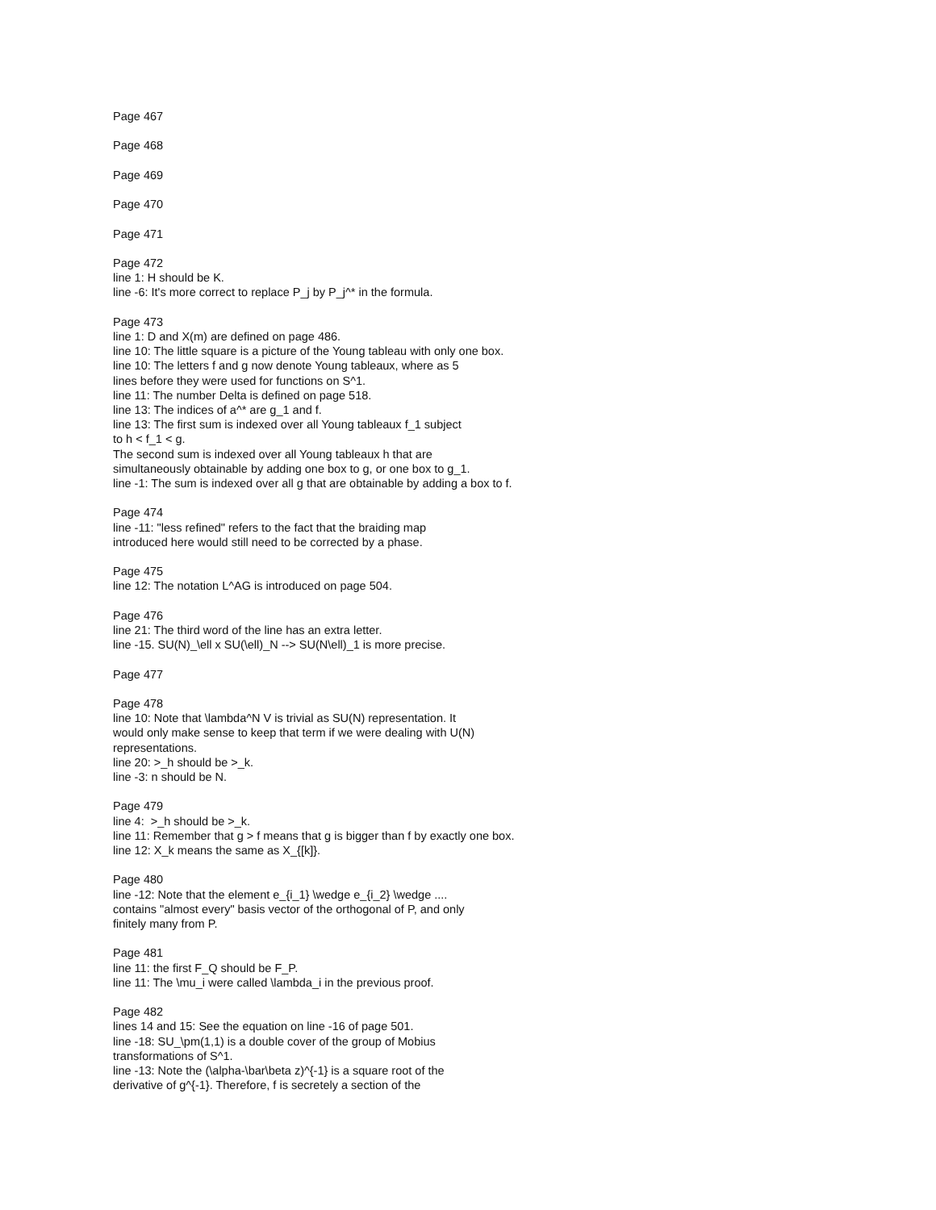Page 467
Page 468
Page 469
Page 470
Page 471
Page 472
line 1: H should be K.
line -6: It's more correct to replace P_j by P_j^* in the formula.
Page 473
line 1: D and X(m) are defined on page 486.
line 10: The little square is a picture of the Young tableau with only one box.
line 10: The letters f and g now denote Young tableaux, where as 5
lines before they were used for functions on S^1.
line 11: The number Delta is defined on page 518.
line 13: The indices of a^* are g_1 and f.
line 13: The first sum is indexed over all Young tableaux f_1 subject
to h < f_1 < g.
The second sum is indexed over all Young tableaux h that are
simultaneously obtainable by adding one box to g, or one box to g_1.
line -1: The sum is indexed over all g that are obtainable by adding a box to f.
Page 474
line -11: "less refined" refers to the fact that the braiding map
introduced here would still need to be corrected by a phase.
Page 475
line 12: The notation L^AG is introduced on page 504.
Page 476
line 21: The third word of the line has an extra letter.
line -15. SU(N)_\ell x SU(\ell)_N --> SU(N\ell)_1 is more precise.
Page 477
Page 478
line 10: Note that \lambda^N V is trivial as SU(N) representation. It
would only make sense to keep that term if we were dealing with U(N)
representations.
line 20: >_h should be >_k.
line -3: n should be N.
Page 479
line 4: >_h should be >_k.
line 11: Remember that g > f means that g is bigger than f by exactly one box.
line 12: X_k means the same as X_{[k]}.
Page 480
line -12: Note that the element e_{i_1} \wedge e_{i_2} \wedge ....
contains "almost every" basis vector of the orthogonal of P, and only
finitely many from P.
Page 481
line 11: the first F_Q should be F_P.
line 11: The \mu_i were called \lambda_i in the previous proof.
Page 482
lines 14 and 15: See the equation on line -16 of page 501.
line -18: SU_\pm(1,1) is a double cover of the group of Mobius
transformations of S^1.
line -13: Note the (\alpha-\bar\beta z)^{-1} is a square root of the
derivative of g^{-1}. Therefore, f is secretely a section of the